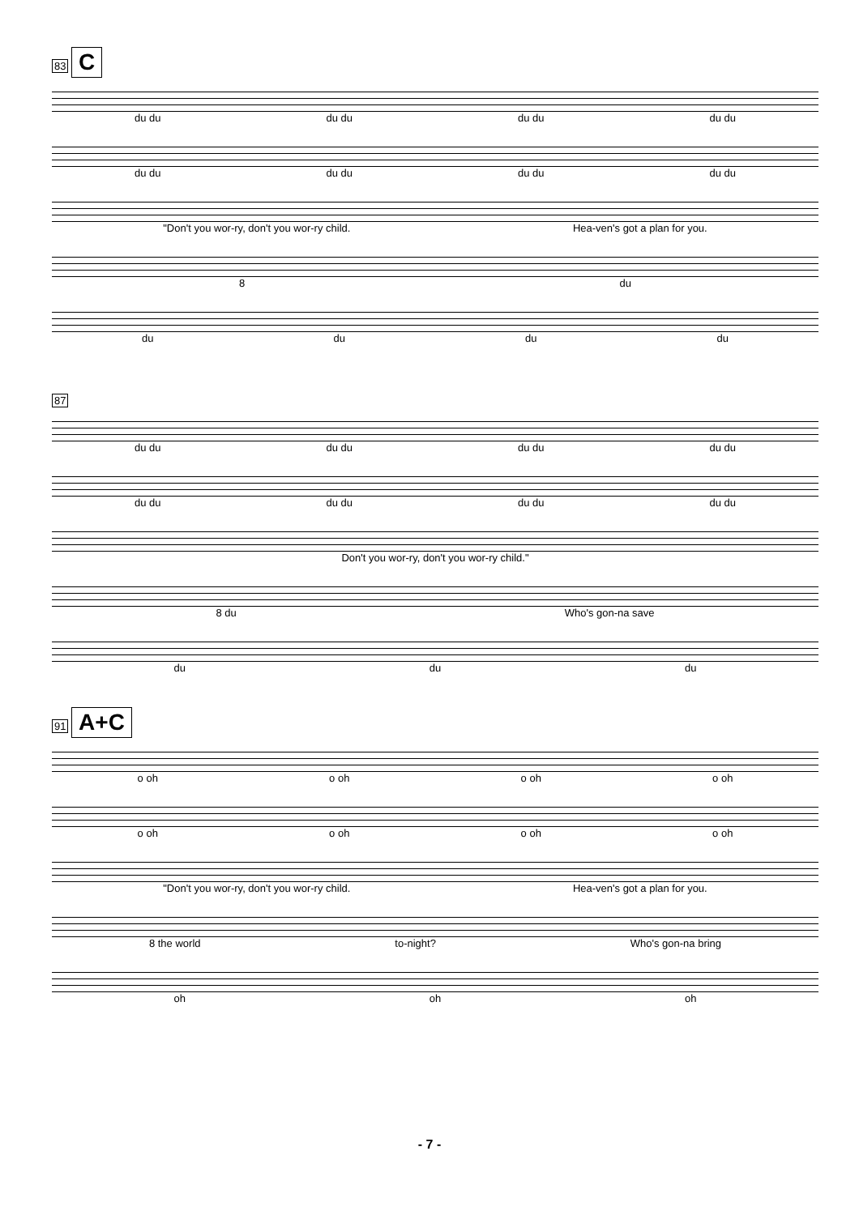83 C
du du du du du du du du
du du du du du du du du
"Don't you wor-ry, don't you wor-ry child. Hea-ven's got a plan for you.
8 du
du du du du
87
du du du du du du du du
du du du du du du du du
Don't you wor-ry, don't you wor-ry child."
8 du Who's gon-na save
du du du
91 A+C
o oh o oh o oh o oh
o oh o oh o oh o oh
"Don't you wor-ry, don't you wor-ry child. Hea-ven's got a plan for you.
8 the world to-night? Who's gon-na bring
oh oh oh
- 7 -